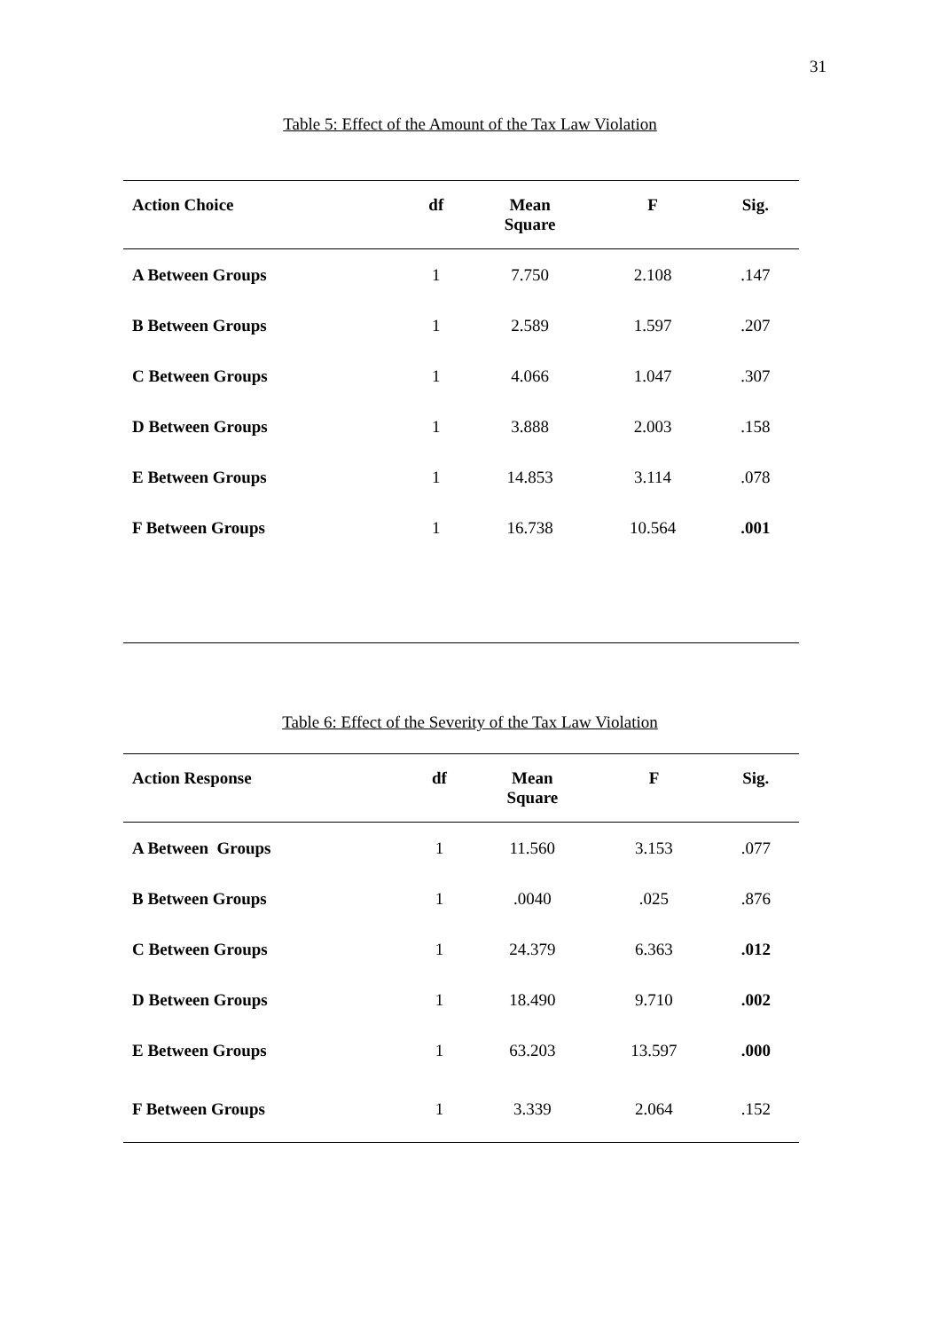31
Table 5: Effect of the Amount of the Tax Law Violation
| Action Choice | df | Mean Square | F | Sig. |
| --- | --- | --- | --- | --- |
| A Between Groups | 1 | 7.750 | 2.108 | .147 |
| B Between Groups | 1 | 2.589 | 1.597 | .207 |
| C Between Groups | 1 | 4.066 | 1.047 | .307 |
| D Between Groups | 1 | 3.888 | 2.003 | .158 |
| E Between Groups | 1 | 14.853 | 3.114 | .078 |
| F Between Groups | 1 | 16.738 | 10.564 | .001 |
Table 6: Effect of the Severity of the Tax Law Violation
| Action Response | df | Mean Square | F | Sig. |
| --- | --- | --- | --- | --- |
| A Between Groups | 1 | 11.560 | 3.153 | .077 |
| B Between Groups | 1 | .0040 | .025 | .876 |
| C Between Groups | 1 | 24.379 | 6.363 | .012 |
| D Between Groups | 1 | 18.490 | 9.710 | .002 |
| E Between Groups | 1 | 63.203 | 13.597 | .000 |
| F Between Groups | 1 | 3.339 | 2.064 | .152 |